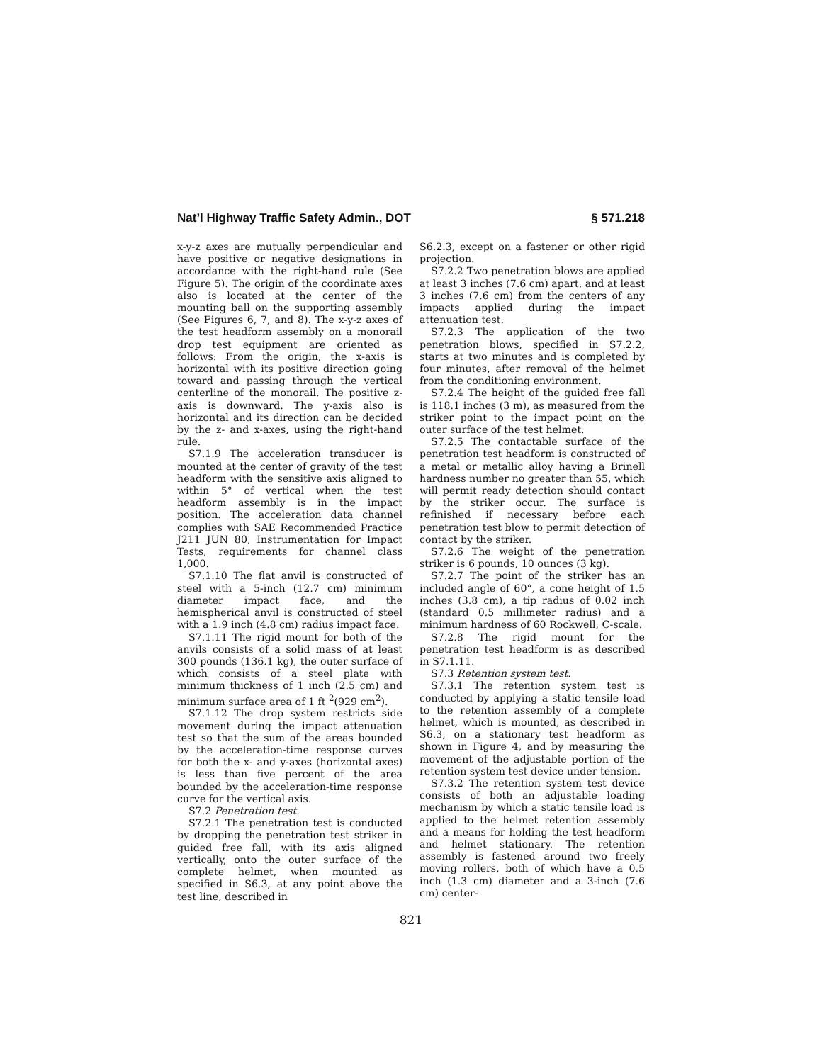Nat’l Highway Traffic Safety Admin., DOT § 571.218
x-y-z axes are mutually perpendicular and have positive or negative designations in accordance with the right-hand rule (See Figure 5). The origin of the coordinate axes also is located at the center of the mounting ball on the supporting assembly (See Figures 6, 7, and 8). The x-y-z axes of the test headform assembly on a monorail drop test equipment are oriented as follows: From the origin, the x-axis is horizontal with its positive direction going toward and passing through the vertical centerline of the monorail. The positive z-axis is downward. The y-axis also is horizontal and its direction can be decided by the z- and x-axes, using the right-hand rule.
S7.1.9 The acceleration transducer is mounted at the center of gravity of the test headform with the sensitive axis aligned to within 5° of vertical when the test headform assembly is in the impact position. The acceleration data channel complies with SAE Recommended Practice J211 JUN 80, Instrumentation for Impact Tests, requirements for channel class 1,000.
S7.1.10 The flat anvil is constructed of steel with a 5-inch (12.7 cm) minimum diameter impact face, and the hemispherical anvil is constructed of steel with a 1.9 inch (4.8 cm) radius impact face.
S7.1.11 The rigid mount for both of the anvils consists of a solid mass of at least 300 pounds (136.1 kg), the outer surface of which consists of a steel plate with minimum thickness of 1 inch (2.5 cm) and minimum surface area of 1 ft <sup>2</sup>(929 cm<sup>2</sup>).
S7.1.12 The drop system restricts side movement during the impact attenuation test so that the sum of the areas bounded by the acceleration-time response curves for both the x- and y-axes (horizontal axes) is less than five percent of the area bounded by the acceleration-time response curve for the vertical axis.
S7.2 Penetration test.
S7.2.1 The penetration test is conducted by dropping the penetration test striker in guided free fall, with its axis aligned vertically, onto the outer surface of the complete helmet, when mounted as specified in S6.3, at any point above the test line, described in
S6.2.3, except on a fastener or other rigid projection.
S7.2.2 Two penetration blows are applied at least 3 inches (7.6 cm) apart, and at least 3 inches (7.6 cm) from the centers of any impacts applied during the impact attenuation test.
S7.2.3 The application of the two penetration blows, specified in S7.2.2, starts at two minutes and is completed by four minutes, after removal of the helmet from the conditioning environment.
S7.2.4 The height of the guided free fall is 118.1 inches (3 m), as measured from the striker point to the impact point on the outer surface of the test helmet.
S7.2.5 The contactable surface of the penetration test headform is constructed of a metal or metallic alloy having a Brinell hardness number no greater than 55, which will permit ready detection should contact by the striker occur. The surface is refinished if necessary before each penetration test blow to permit detection of contact by the striker.
S7.2.6 The weight of the penetration striker is 6 pounds, 10 ounces (3 kg).
S7.2.7 The point of the striker has an included angle of 60°, a cone height of 1.5 inches (3.8 cm), a tip radius of 0.02 inch (standard 0.5 millimeter radius) and a minimum hardness of 60 Rockwell, C-scale.
S7.2.8 The rigid mount for the penetration test headform is as described in S7.1.11.
S7.3 Retention system test.
S7.3.1 The retention system test is conducted by applying a static tensile load to the retention assembly of a complete helmet, which is mounted, as described in S6.3, on a stationary test headform as shown in Figure 4, and by measuring the movement of the adjustable portion of the retention system test device under tension.
S7.3.2 The retention system test device consists of both an adjustable loading mechanism by which a static tensile load is applied to the helmet retention assembly and a means for holding the test headform and helmet stationary. The retention assembly is fastened around two freely moving rollers, both of which have a 0.5 inch (1.3 cm) diameter and a 3-inch (7.6 cm) center-
821